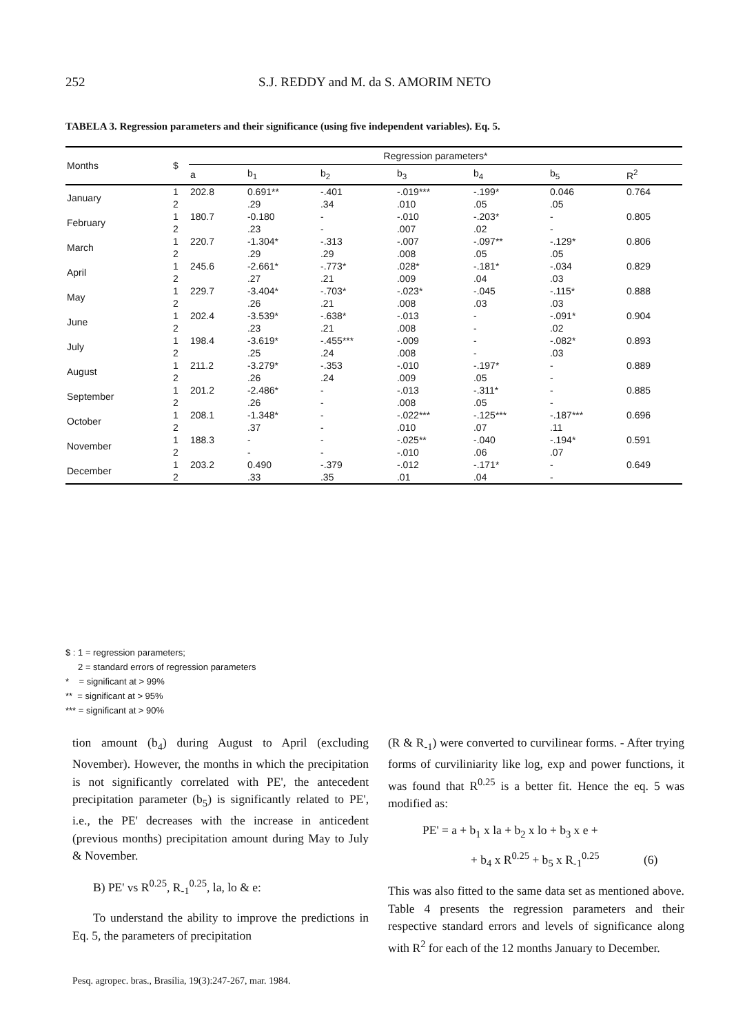252 S.J. REDDY and M. da S. AMORIM NETO
TABELA 3. Regression parameters and their significance (using five independent variables). Eq. 5.
| Months | $ | Regression parameters* | | | | | | |
| --- | --- | --- | --- | --- | --- | --- | --- | --- |
| | | a | b<sub>1</sub> | b<sub>2</sub> | b<sub>3</sub> | b<sub>4</sub> | b<sub>5</sub> | R<sup>2</sup> |
| January | 1 | 202.8 | 0.691** | -.401 | -.019*** | -.199* | 0.046 | 0.764 |
| | 2 | | .29 | .34 | .010 | .05 | .05 | |
| February | 1 | 180.7 | -0.180 | - | -.010 | -.203* | - | 0.805 |
| | 2 | | .23 | - | .007 | .02 | - | |
| March | 1 | 220.7 | -1.304* | -.313 | -.007 | -.097** | -.129* | 0.806 |
| | 2 | | .29 | .29 | .008 | .05 | .05 | |
| April | 1 | 245.6 | -2.661* | -.773* | .028* | -.181* | -.034 | 0.829 |
| | 2 | | .27 | .21 | .009 | .04 | .03 | |
| May | 1 | 229.7 | -3.404* | -.703* | -.023* | -.045 | -.115* | 0.888 |
| | 2 | | .26 | .21 | .008 | .03 | .03 | |
| June | 1 | 202.4 | -3.539* | -.638* | -.013 | - | -.091* | 0.904 |
| | 2 | | .23 | .21 | .008 | - | .02 | |
| July | 1 | 198.4 | -3.619* | -.455*** | -.009 | - | -.082* | 0.893 |
| | 2 | | .25 | .24 | .008 | - | .03 | |
| August | 1 | 211.2 | -3.279* | -.353 | -.010 | -.197* | - | 0.889 |
| | 2 | | .26 | .24 | .009 | .05 | - | |
| September | 1 | 201.2 | -2.486* | - | -.013 | -.311* | - | 0.885 |
| | 2 | | .26 | - | .008 | .05 | - | |
| October | 1 | 208.1 | -1.348* | - | -.022*** | -.125*** | -.187*** | 0.696 |
| | 2 | | .37 | - | .010 | .07 | .11 | |
| November | 1 | 188.3 | - | - | -.025** | -.040 | -.194* | 0.591 |
| | 2 | | - | - | -.010 | .06 | .07 | |
| December | 1 | 203.2 | 0.490 | -.379 | -.012 | -.171* | - | 0.649 |
| | 2 | | .33 | .35 | .01 | .04 | - | |
$ : 1 = regression parameters;
2 = standard errors of regression parameters
* = significant at > 99%
** = significant at > 95%
*** = significant at > 90%
tion amount (b<sub>4</sub>) during August to April (excluding November). However, the months in which the precipitation is not significantly correlated with PE', the antecedent precipitation parameter (b<sub>5</sub>) is significantly related to PE', i.e., the PE' decreases with the increase in anticedent (previous months) precipitation amount during May to July & November.
B) PE' vs R<sup>0.25</sup>, R<sub>-1</sub><sup>0.25</sup>, la, lo & e:
To understand the ability to improve the predictions in Eq. 5, the parameters of precipitation
(R & R<sub>-1</sub>) were converted to curvilinear forms. - After trying forms of curviliniarity like log, exp and power functions, it was found that R<sup>0.25</sup> is a better fit. Hence the eq. 5 was modified as:
PE' = a + b<sub>1</sub> x la + b<sub>2</sub> x lo + b<sub>3</sub> x e +
+ b<sub>4</sub> x R<sup>0.25</sup> + b<sub>5</sub> x R<sub>-1</sub><sup>0.25</sup> (6)
This was also fitted to the same data set as mentioned above. Table 4 presents the regression parameters and their respective standard errors and levels of significance along with R<sup>2</sup> for each of the 12 months January to December.
Pesq. agropec. bras., Brasília, 19(3):247-267, mar. 1984.